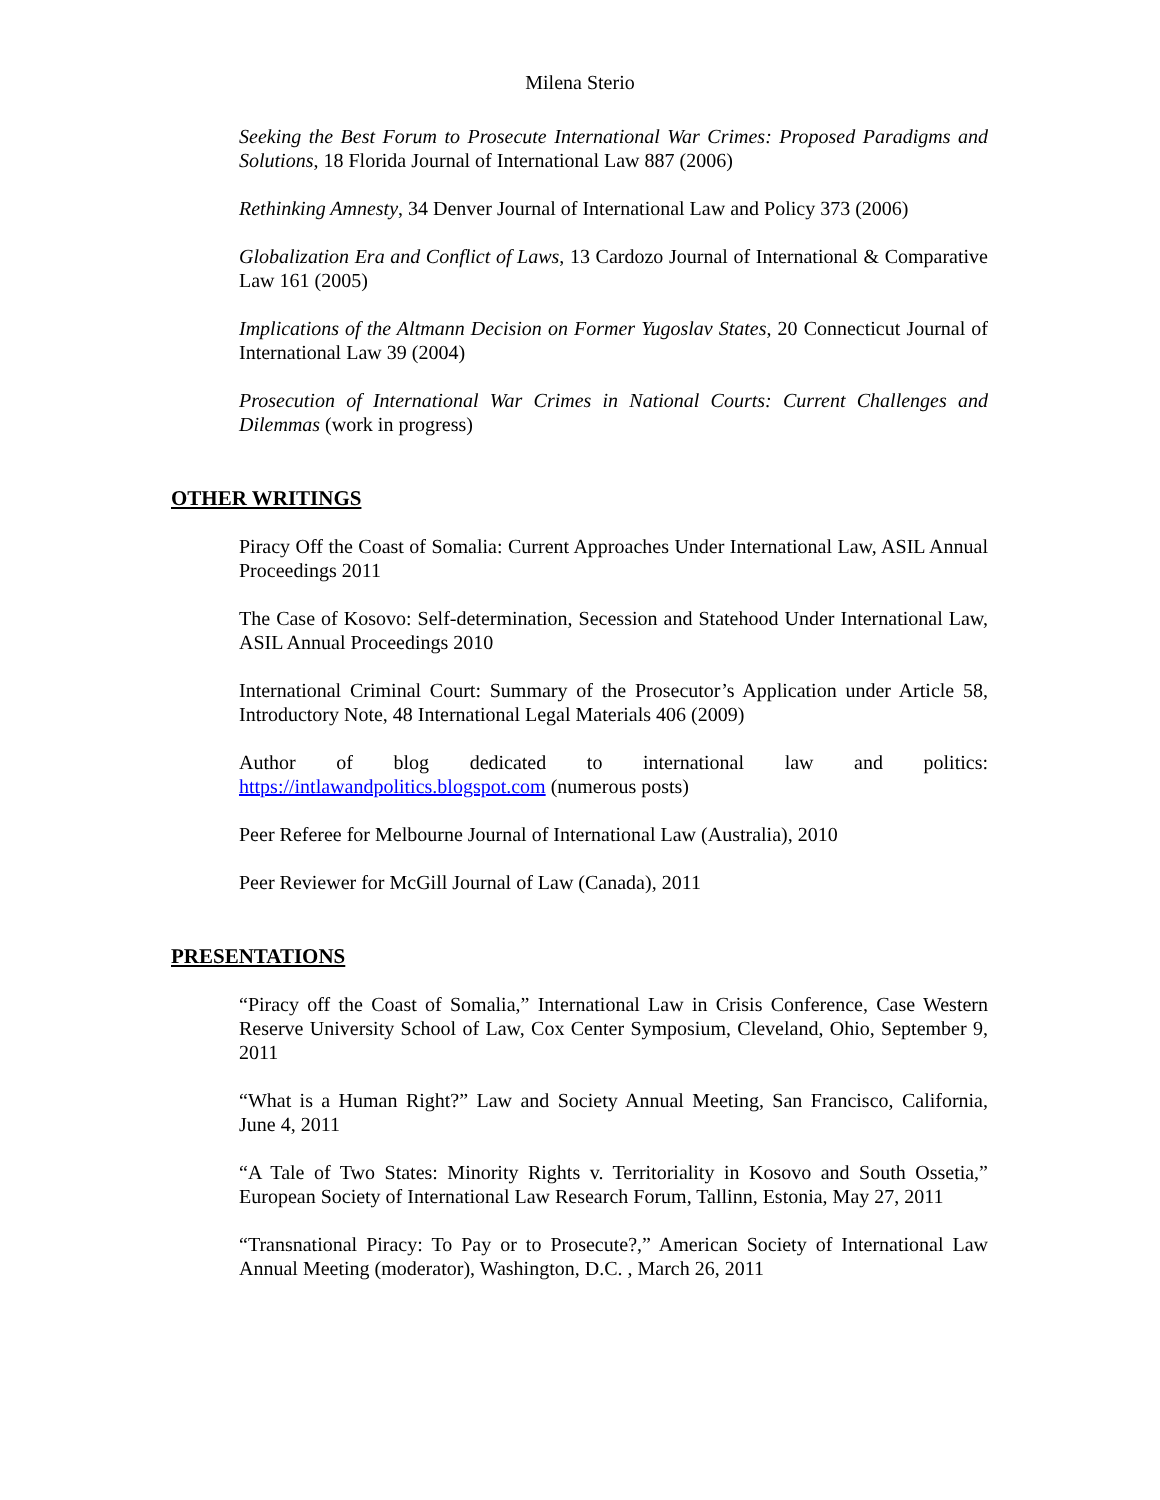Milena Sterio
Seeking the Best Forum to Prosecute International War Crimes: Proposed Paradigms and Solutions, 18 Florida Journal of International Law 887 (2006)
Rethinking Amnesty, 34 Denver Journal of International Law and Policy 373 (2006)
Globalization Era and Conflict of Laws, 13 Cardozo Journal of International & Comparative Law 161 (2005)
Implications of the Altmann Decision on Former Yugoslav States, 20 Connecticut Journal of International Law 39 (2004)
Prosecution of International War Crimes in National Courts: Current Challenges and Dilemmas (work in progress)
OTHER WRITINGS
Piracy Off the Coast of Somalia: Current Approaches Under International Law, ASIL Annual Proceedings 2011
The Case of Kosovo: Self-determination, Secession and Statehood Under International Law, ASIL Annual Proceedings 2010
International Criminal Court: Summary of the Prosecutor’s Application under Article 58, Introductory Note, 48 International Legal Materials 406 (2009)
Author of blog dedicated to international law and politics: https://intlawandpolitics.blogspot.com (numerous posts)
Peer Referee for Melbourne Journal of International Law (Australia), 2010
Peer Reviewer for McGill Journal of Law (Canada), 2011
PRESENTATIONS
“Piracy off the Coast of Somalia,” International Law in Crisis Conference, Case Western Reserve University School of Law, Cox Center Symposium, Cleveland, Ohio, September 9, 2011
“What is a Human Right?” Law and Society Annual Meeting, San Francisco, California, June 4, 2011
“A Tale of Two States: Minority Rights v. Territoriality in Kosovo and South Ossetia,” European Society of International Law Research Forum, Tallinn, Estonia, May 27, 2011
“Transnational Piracy: To Pay or to Prosecute?,” American Society of International Law Annual Meeting (moderator), Washington, D.C. , March 26, 2011